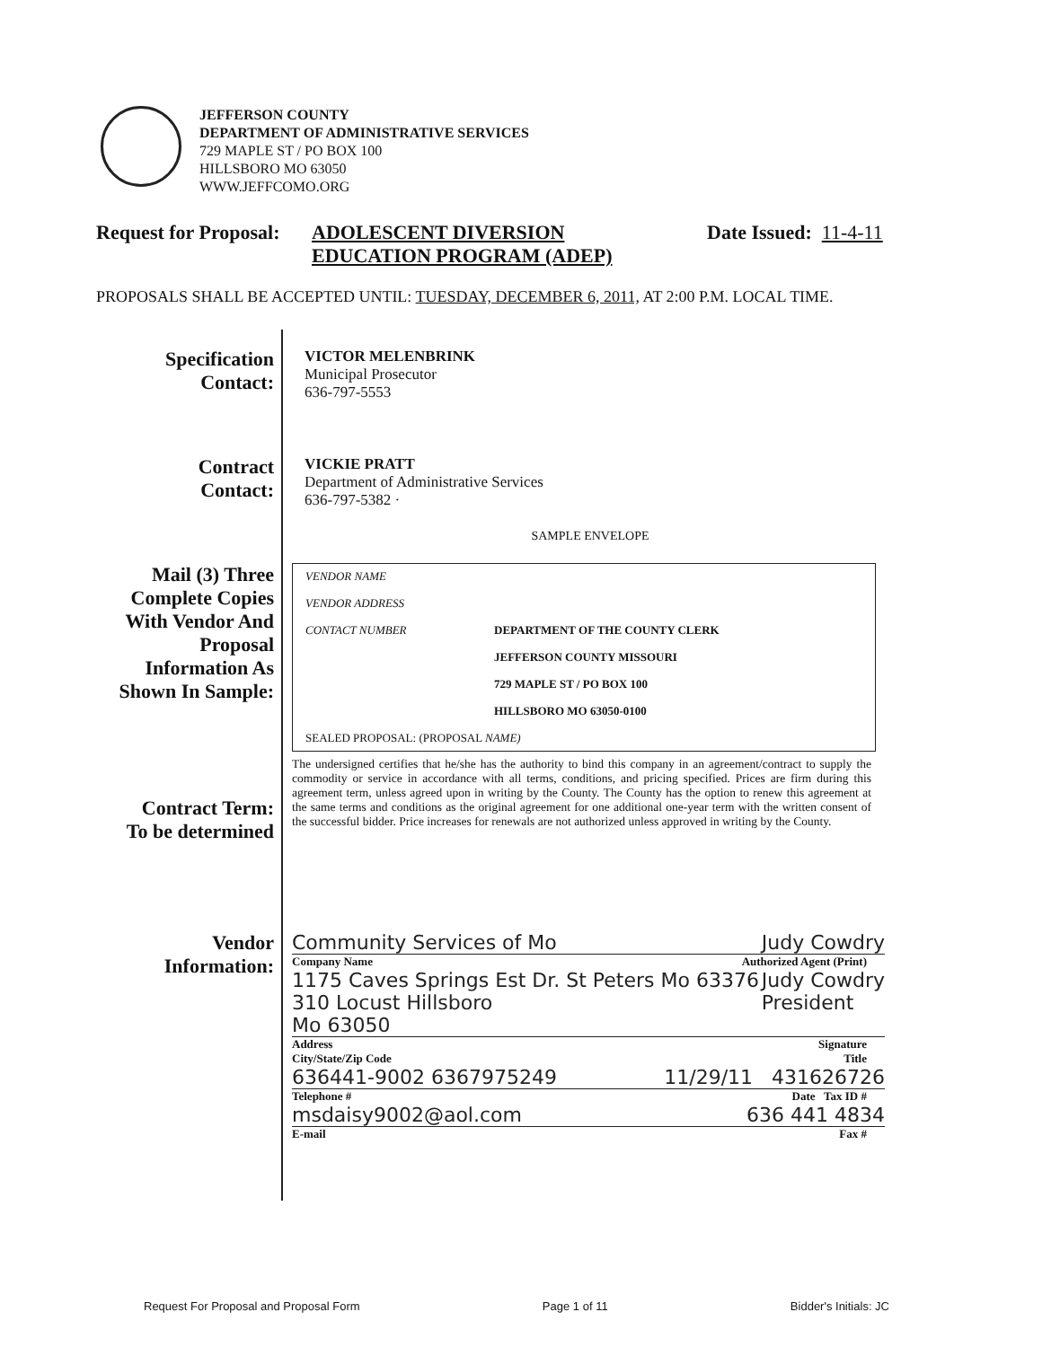JEFFERSON COUNTY
DEPARTMENT OF ADMINISTRATIVE SERVICES
729 MAPLE ST / PO BOX 100
HILLSBORO MO 63050
WWW.JEFFCOMO.ORG
Request for Proposal: ADOLESCENT DIVERSION
EDUCATION PROGRAM (ADEP) Date Issued: 11-4-11
PROPOSALS SHALL BE ACCEPTED UNTIL: TUESDAY, DECEMBER 6, 2011, AT 2:00 P.M. LOCAL TIME.
Specification
Contact:
VICTOR MELENBRINK
Municipal Prosecutor
636-797-5553
Contract
Contact:
VICKIE PRATT
Department of Administrative Services
636-797-5382 ·
SAMPLE ENVELOPE
Mail (3) Three
Complete Copies
With Vendor And
Proposal
Information As
Shown In Sample:
VENDOR NAME
VENDOR ADDRESS
CONTACT NUMBER DEPARTMENT OF THE COUNTY CLERK
JEFFERSON COUNTY MISSOURI
729 MAPLE ST / PO BOX 100
HILLSBORO MO 63050-0100
SEALED PROPOSAL: (PROPOSAL NAME)
Contract Term:
To be determined
The undersigned certifies that he/she has the authority to bind this company in an agreement/contract to supply the commodity or service in accordance with all terms, conditions, and pricing specified. Prices are firm during this agreement term, unless agreed upon in writing by the County. The County has the option to renew this agreement at the same terms and conditions as the original agreement for one additional one-year term with the written consent of the successful bidder. Price increases for renewals are not authorized unless approved in writing by the County.
Vendor
Information:
Community Services of Mo Judy Cowdry
Company Name Authorized Agent (Print)
1175 Caves Springs Est Dr. St Peters Mo 63376
310 Locust Hillsboro
Mo 63050 Judy Cowdry
President
Address Signature
City/State/Zip Code Title
636441-9002 6367975249 11/29/11 431626726
Telephone # Date Tax ID #
msdaisy9002@aol.com 636 441 4834
E-mail Fax #
Request For Proposal and Proposal Form Page 1 of 11 Bidder's Initials: JC